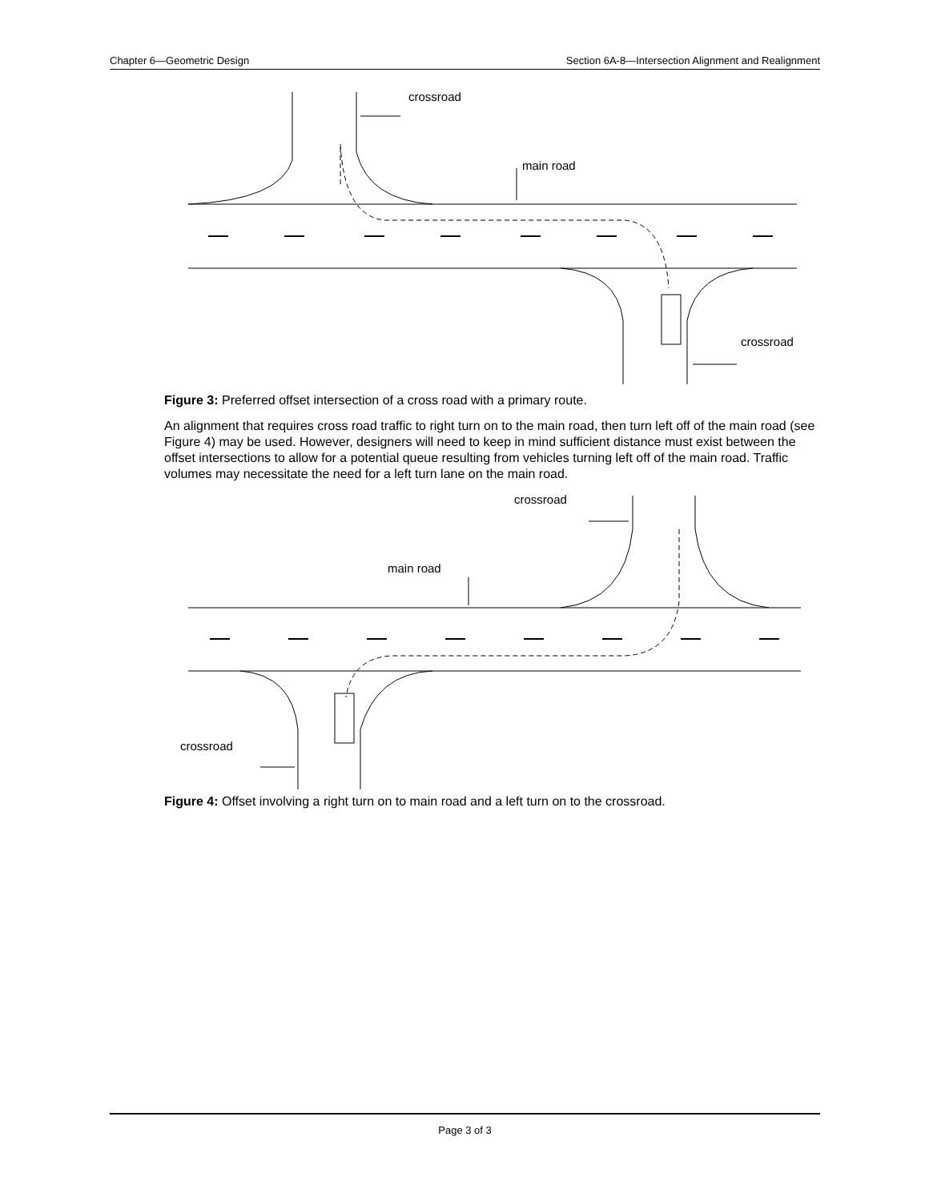Chapter 6—Geometric Design Section 6A-8—Intersection Alignment and Realignment
crossroad
main road
crossroad
Figure 3: Preferred offset intersection of a cross road with a primary route.
An alignment that requires cross road traffic to right turn on to the main road, then turn left off of the main road (see Figure 4) may be used. However, designers will need to keep in mind sufficient distance must exist between the offset intersections to allow for a potential queue resulting from vehicles turning left off of the main road. Traffic volumes may necessitate the need for a left turn lane on the main road.
crossroad
main road
crossroad
Figure 4: Offset involving a right turn on to main road and a left turn on to the crossroad.
Page 3 of 3